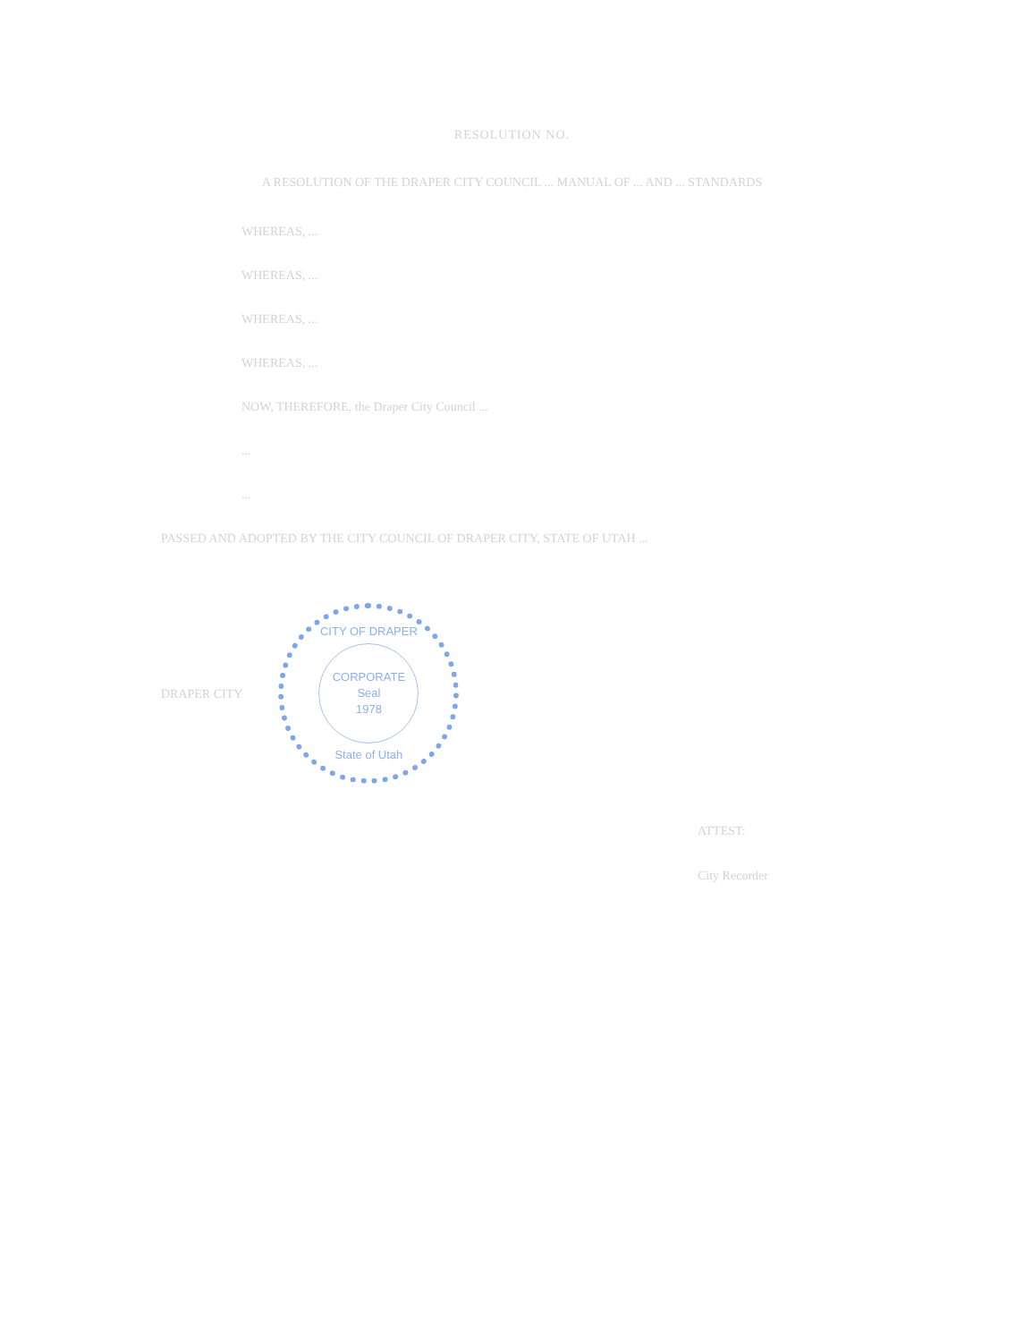RESOLUTION NO.
A RESOLUTION OF THE DRAPER CITY COUNCIL ... MANUAL OF ... AND ... STANDARDS
WHEREAS, ...
WHEREAS, ...
WHEREAS, ...
WHEREAS, ...
NOW, THEREFORE, the Draper City Council ...
...
...
PASSED AND ADOPTED BY THE CITY COUNCIL OF DRAPER CITY, STATE OF UTAH ...
DRAPER CITY
CITY OF DRAPER
CORPORATE
Seal
1978
State of Utah
ATTEST:
City Recorder